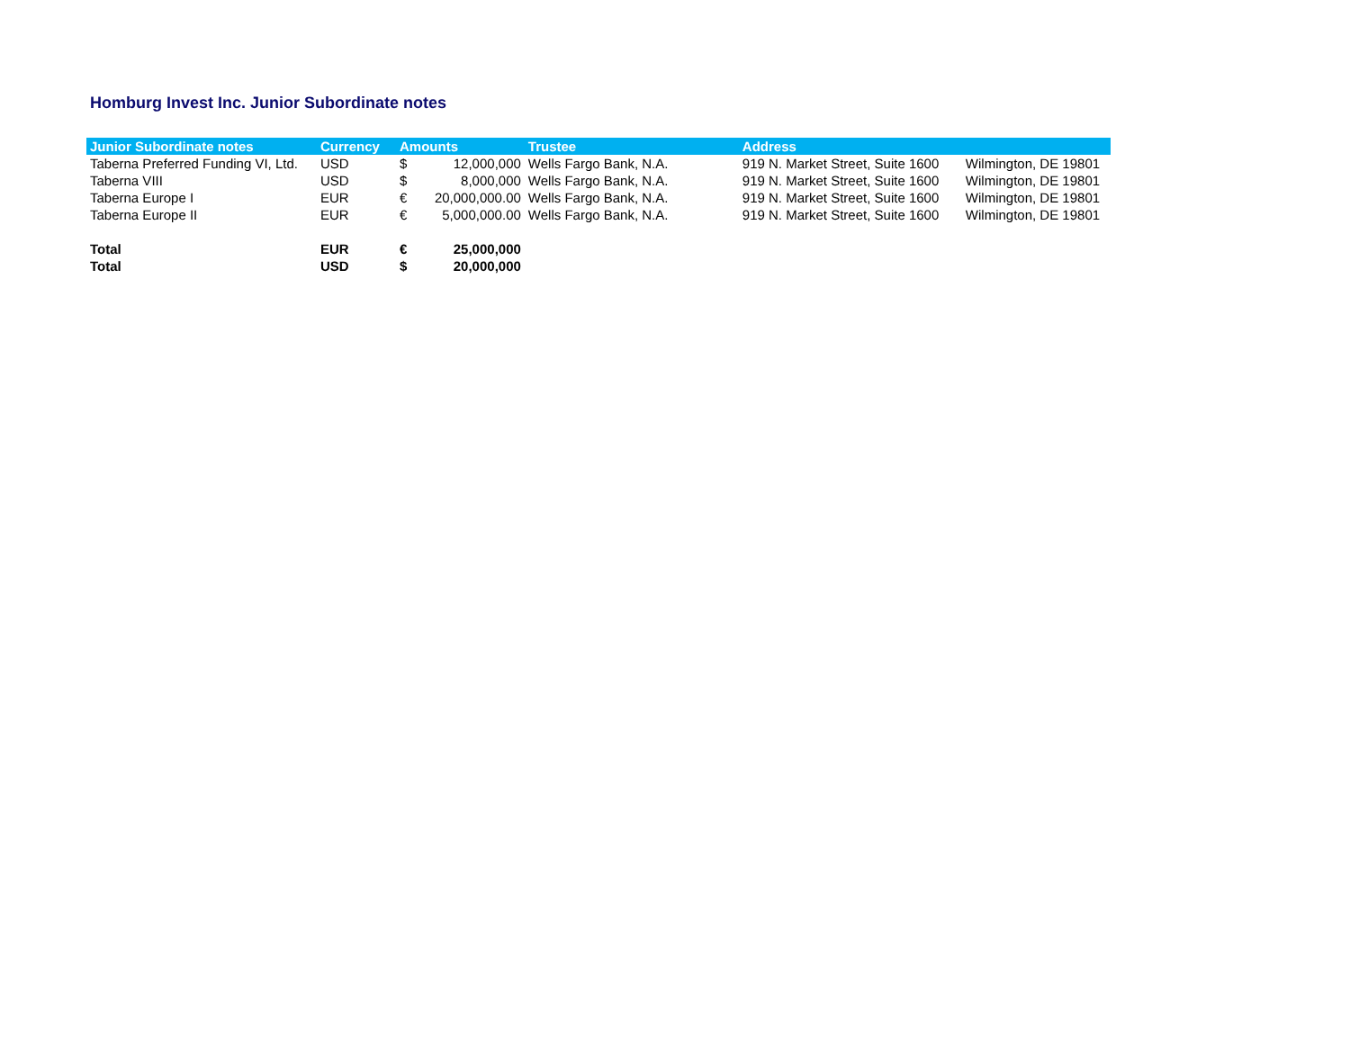Homburg Invest Inc. Junior Subordinate notes
| Junior Subordinate notes | Currency | Amounts | | Trustee | Address | |
| --- | --- | --- | --- | --- | --- | --- |
| Taberna Preferred Funding VI, Ltd. | USD | $ | 12,000,000 | Wells Fargo Bank, N.A. | 919 N. Market Street, Suite 1600 | Wilmington, DE 19801 |
| Taberna VIII | USD | $ | 8,000,000 | Wells Fargo Bank, N.A. | 919 N. Market Street, Suite 1600 | Wilmington, DE 19801 |
| Taberna Europe I | EUR | € | 20,000,000.00 | Wells Fargo Bank, N.A. | 919 N. Market Street, Suite 1600 | Wilmington, DE 19801 |
| Taberna Europe II | EUR | € | 5,000,000.00 | Wells Fargo Bank, N.A. | 919 N. Market Street, Suite 1600 | Wilmington, DE 19801 |
| Total | EUR | € | 25,000,000 | | | |
| Total | USD | $ | 20,000,000 | | | |